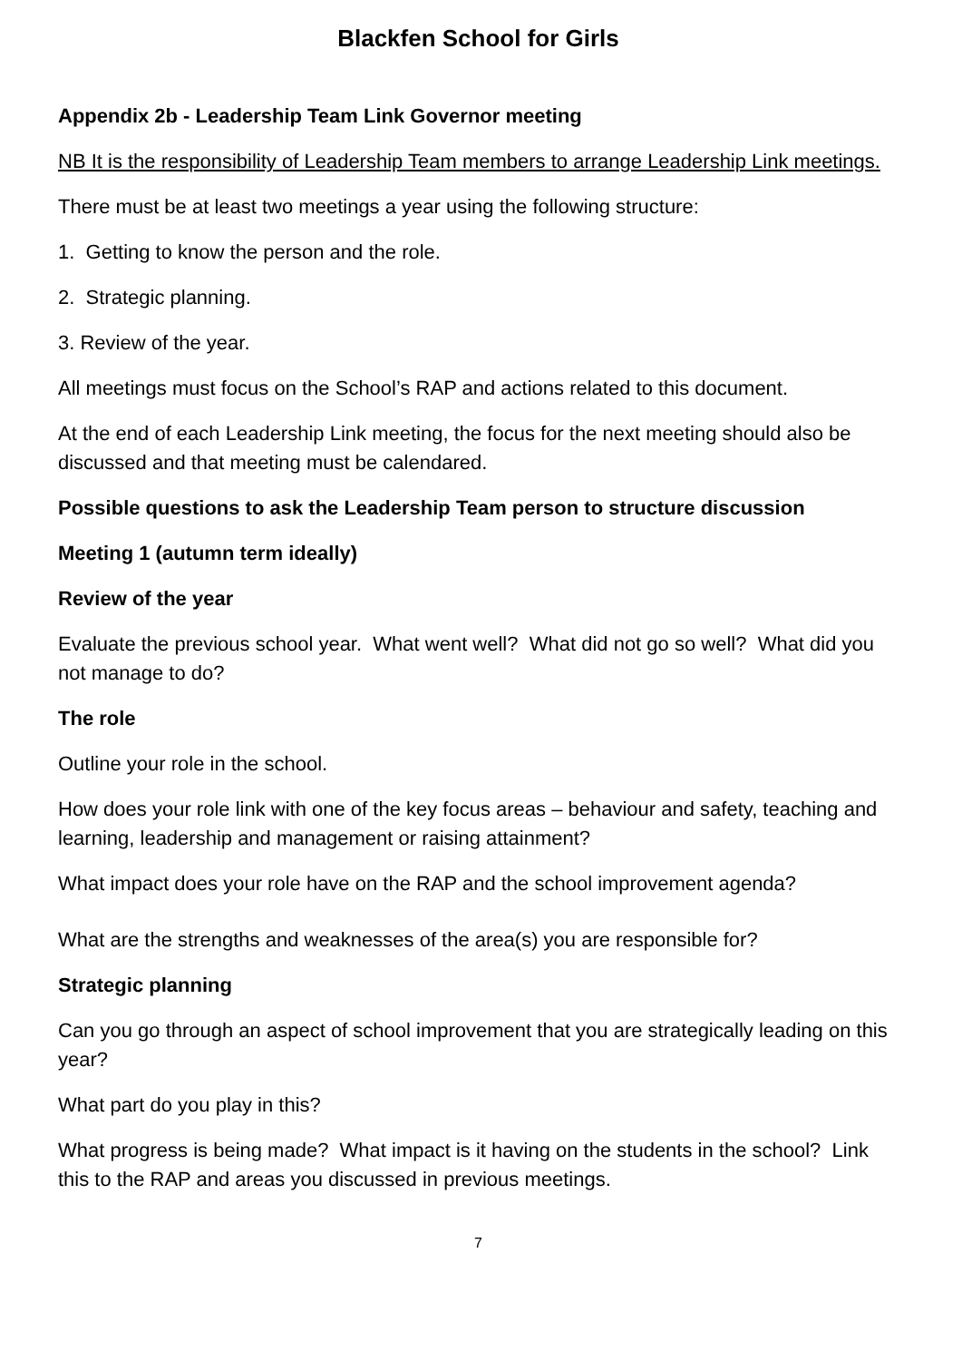Blackfen School for Girls
Appendix 2b - Leadership Team Link Governor meeting
NB It is the responsibility of Leadership Team members to arrange Leadership Link meetings.
There must be at least two meetings a year using the following structure:
1. Getting to know the person and the role.
2. Strategic planning.
3. Review of the year.
All meetings must focus on the School’s RAP and actions related to this document.
At the end of each Leadership Link meeting, the focus for the next meeting should also be discussed and that meeting must be calendared.
Possible questions to ask the Leadership Team person to structure discussion
Meeting 1 (autumn term ideally)
Review of the year
Evaluate the previous school year. What went well? What did not go so well? What did you not manage to do?
The role
Outline your role in the school.
How does your role link with one of the key focus areas – behaviour and safety, teaching and learning, leadership and management or raising attainment?
What impact does your role have on the RAP and the school improvement agenda?
What are the strengths and weaknesses of the area(s) you are responsible for?
Strategic planning
Can you go through an aspect of school improvement that you are strategically leading on this year?
What part do you play in this?
What progress is being made? What impact is it having on the students in the school? Link this to the RAP and areas you discussed in previous meetings.
7